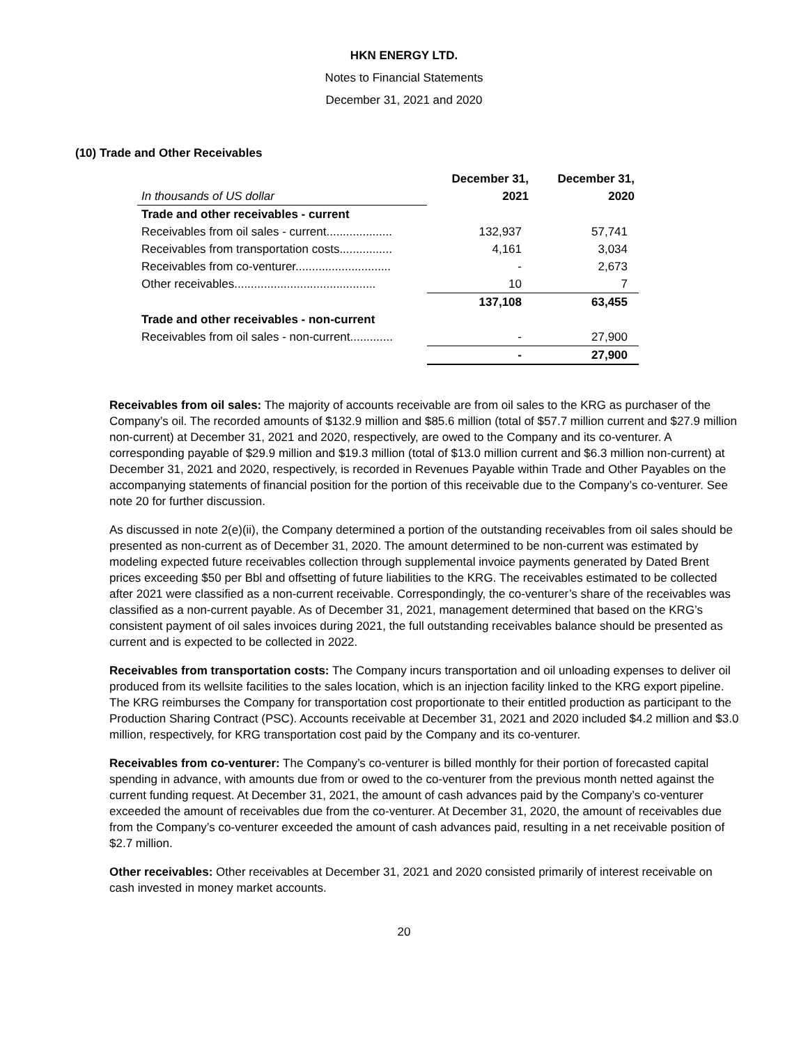HKN ENERGY LTD.
Notes to Financial Statements
December 31, 2021 and 2020
(10) Trade and Other Receivables
| | December 31, | December 31, |
| --- | --- | --- |
| In thousands of US dollar | 2021 | 2020 |
| Trade and other receivables - current | | |
| Receivables from oil sales - current.................... | 132,937 | 57,741 |
| Receivables from transportation costs................ | 4,161 | 3,034 |
| Receivables from co-venturer............................. | - | 2,673 |
| Other receivables........................................... | 10 | 7 |
| | 137,108 | 63,455 |
| Trade and other receivables - non-current | | |
| Receivables from oil sales - non-current............. | - | 27,900 |
| | - | 27,900 |
Receivables from oil sales: The majority of accounts receivable are from oil sales to the KRG as purchaser of the Company’s oil. The recorded amounts of $132.9 million and $85.6 million (total of $57.7 million current and $27.9 million non-current) at December 31, 2021 and 2020, respectively, are owed to the Company and its co-venturer. A corresponding payable of $29.9 million and $19.3 million (total of $13.0 million current and $6.3 million non-current) at December 31, 2021 and 2020, respectively, is recorded in Revenues Payable within Trade and Other Payables on the accompanying statements of financial position for the portion of this receivable due to the Company’s co-venturer. See note 20 for further discussion.
As discussed in note 2(e)(ii), the Company determined a portion of the outstanding receivables from oil sales should be presented as non-current as of December 31, 2020. The amount determined to be non-current was estimated by modeling expected future receivables collection through supplemental invoice payments generated by Dated Brent prices exceeding $50 per Bbl and offsetting of future liabilities to the KRG. The receivables estimated to be collected after 2021 were classified as a non-current receivable. Correspondingly, the co-venturer’s share of the receivables was classified as a non-current payable. As of December 31, 2021, management determined that based on the KRG’s consistent payment of oil sales invoices during 2021, the full outstanding receivables balance should be presented as current and is expected to be collected in 2022.
Receivables from transportation costs: The Company incurs transportation and oil unloading expenses to deliver oil produced from its wellsite facilities to the sales location, which is an injection facility linked to the KRG export pipeline. The KRG reimburses the Company for transportation cost proportionate to their entitled production as participant to the Production Sharing Contract (PSC). Accounts receivable at December 31, 2021 and 2020 included $4.2 million and $3.0 million, respectively, for KRG transportation cost paid by the Company and its co-venturer.
Receivables from co-venturer: The Company’s co-venturer is billed monthly for their portion of forecasted capital spending in advance, with amounts due from or owed to the co-venturer from the previous month netted against the current funding request. At December 31, 2021, the amount of cash advances paid by the Company’s co-venturer exceeded the amount of receivables due from the co-venturer. At December 31, 2020, the amount of receivables due from the Company’s co-venturer exceeded the amount of cash advances paid, resulting in a net receivable position of $2.7 million.
Other receivables: Other receivables at December 31, 2021 and 2020 consisted primarily of interest receivable on cash invested in money market accounts.
20